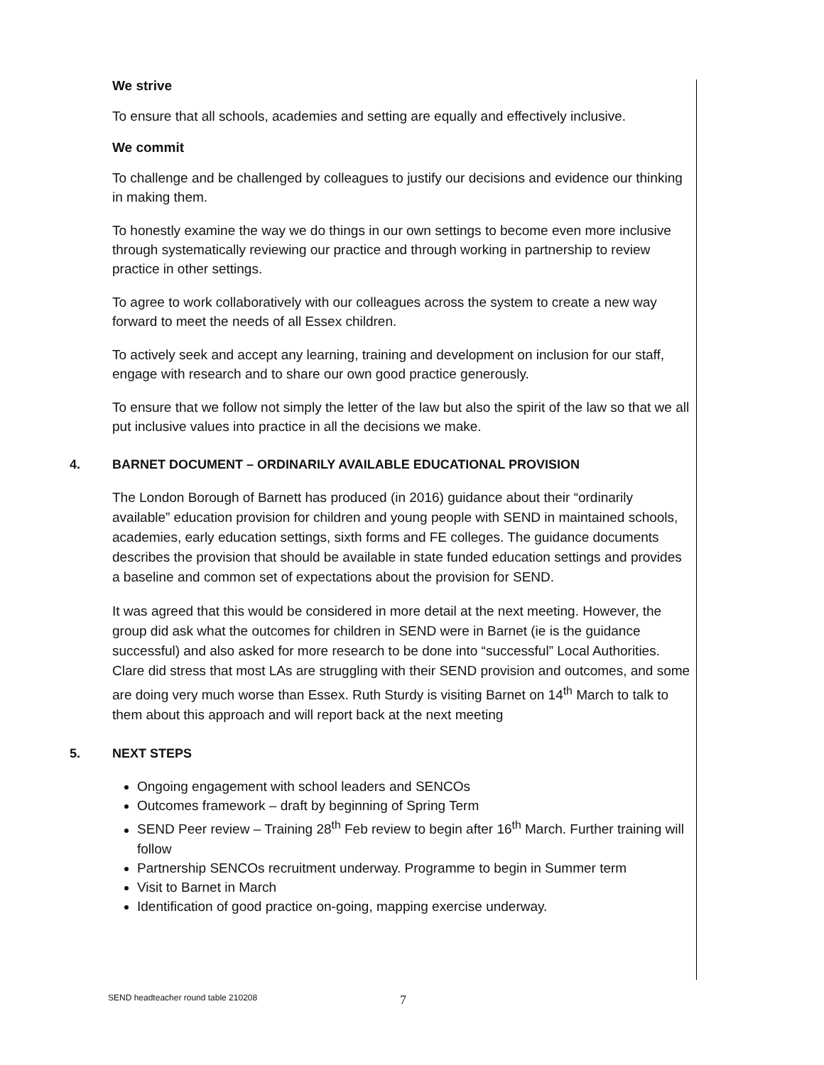We strive
To ensure that all schools, academies and setting are equally and effectively inclusive.
We commit
To challenge and be challenged by colleagues to justify our decisions and evidence our thinking in making them.
To honestly examine the way we do things in our own settings to become even more inclusive through systematically reviewing our practice and through working in partnership to review practice in other settings.
To agree to work collaboratively with our colleagues across the system to create a new way forward to meet the needs of all Essex children.
To actively seek and accept any learning, training and development on inclusion for our staff, engage with research and to share our own good practice generously.
To ensure that we follow not simply the letter of the law but also the spirit of the law so that we all put inclusive values into practice in all the decisions we make.
4. BARNET DOCUMENT – ORDINARILY AVAILABLE EDUCATIONAL PROVISION
The London Borough of Barnett has produced (in 2016) guidance about their “ordinarily available” education provision for children and young people with SEND in maintained schools, academies, early education settings, sixth forms and FE colleges. The guidance documents describes the provision that should be available in state funded education settings and provides a baseline and common set of expectations about the provision for SEND.
It was agreed that this would be considered in more detail at the next meeting. However, the group did ask what the outcomes for children in SEND were in Barnet (ie is the guidance successful) and also asked for more research to be done into “successful” Local Authorities. Clare did stress that most LAs are struggling with their SEND provision and outcomes, and some are doing very much worse than Essex. Ruth Sturdy is visiting Barnet on 14<sup>th</sup> March to talk to them about this approach and will report back at the next meeting
5. NEXT STEPS
Ongoing engagement with school leaders and SENCOs
Outcomes framework – draft by beginning of Spring Term
SEND Peer review – Training 28<sup>th</sup> Feb review to begin after 16<sup>th</sup> March. Further training will follow
Partnership SENCOs recruitment underway. Programme to begin in Summer term
Visit to Barnet in March
Identification of good practice on-going, mapping exercise underway.
SEND headteacher round table 210208 7